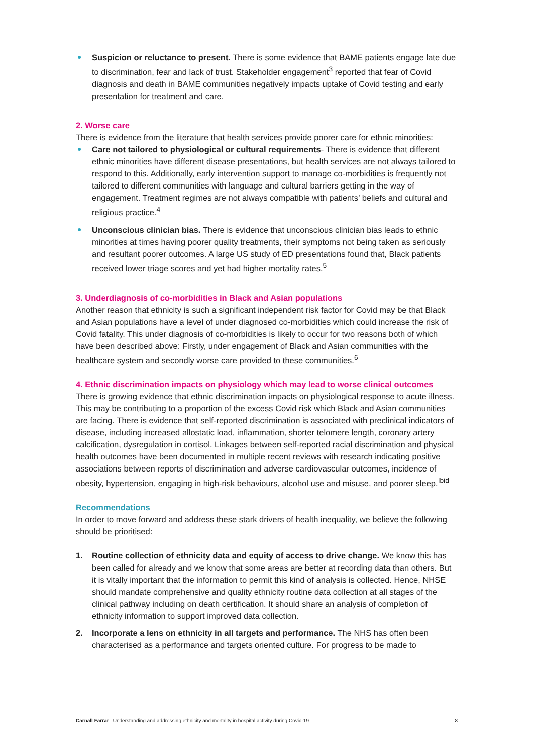Suspicion or reluctance to present. There is some evidence that BAME patients engage late due to discrimination, fear and lack of trust. Stakeholder engagement<sup>3</sup> reported that fear of Covid diagnosis and death in BAME communities negatively impacts uptake of Covid testing and early presentation for treatment and care.
2. Worse care
There is evidence from the literature that health services provide poorer care for ethnic minorities:
Care not tailored to physiological or cultural requirements- There is evidence that different ethnic minorities have different disease presentations, but health services are not always tailored to respond to this. Additionally, early intervention support to manage co-morbidities is frequently not tailored to different communities with language and cultural barriers getting in the way of engagement. Treatment regimes are not always compatible with patients’ beliefs and cultural and religious practice.<sup>4</sup>
Unconscious clinician bias. There is evidence that unconscious clinician bias leads to ethnic minorities at times having poorer quality treatments, their symptoms not being taken as seriously and resultant poorer outcomes. A large US study of ED presentations found that, Black patients received lower triage scores and yet had higher mortality rates.<sup>5</sup>
3. Underdiagnosis of co-morbidities in Black and Asian populations
Another reason that ethnicity is such a significant independent risk factor for Covid may be that Black and Asian populations have a level of under diagnosed co-morbidities which could increase the risk of Covid fatality. This under diagnosis of co-morbidities is likely to occur for two reasons both of which have been described above: Firstly, under engagement of Black and Asian communities with the healthcare system and secondly worse care provided to these communities.<sup>6</sup>
4. Ethnic discrimination impacts on physiology which may lead to worse clinical outcomes
There is growing evidence that ethnic discrimination impacts on physiological response to acute illness. This may be contributing to a proportion of the excess Covid risk which Black and Asian communities are facing. There is evidence that self-reported discrimination is associated with preclinical indicators of disease, including increased allostatic load, inflammation, shorter telomere length, coronary artery calcification, dysregulation in cortisol. Linkages between self-reported racial discrimination and physical health outcomes have been documented in multiple recent reviews with research indicating positive associations between reports of discrimination and adverse cardiovascular outcomes, incidence of obesity, hypertension, engaging in high-risk behaviours, alcohol use and misuse, and poorer sleep.<sup>Ibid</sup>
Recommendations
In order to move forward and address these stark drivers of health inequality, we believe the following should be prioritised:
1. Routine collection of ethnicity data and equity of access to drive change. We know this has been called for already and we know that some areas are better at recording data than others. But it is vitally important that the information to permit this kind of analysis is collected. Hence, NHSE should mandate comprehensive and quality ethnicity routine data collection at all stages of the clinical pathway including on death certification. It should share an analysis of completion of ethnicity information to support improved data collection.
2. Incorporate a lens on ethnicity in all targets and performance. The NHS has often been characterised as a performance and targets oriented culture. For progress to be made to
Carnall Farrar | Understanding and addressing ethnicity and mortality in hospital activity during Covid-19 8